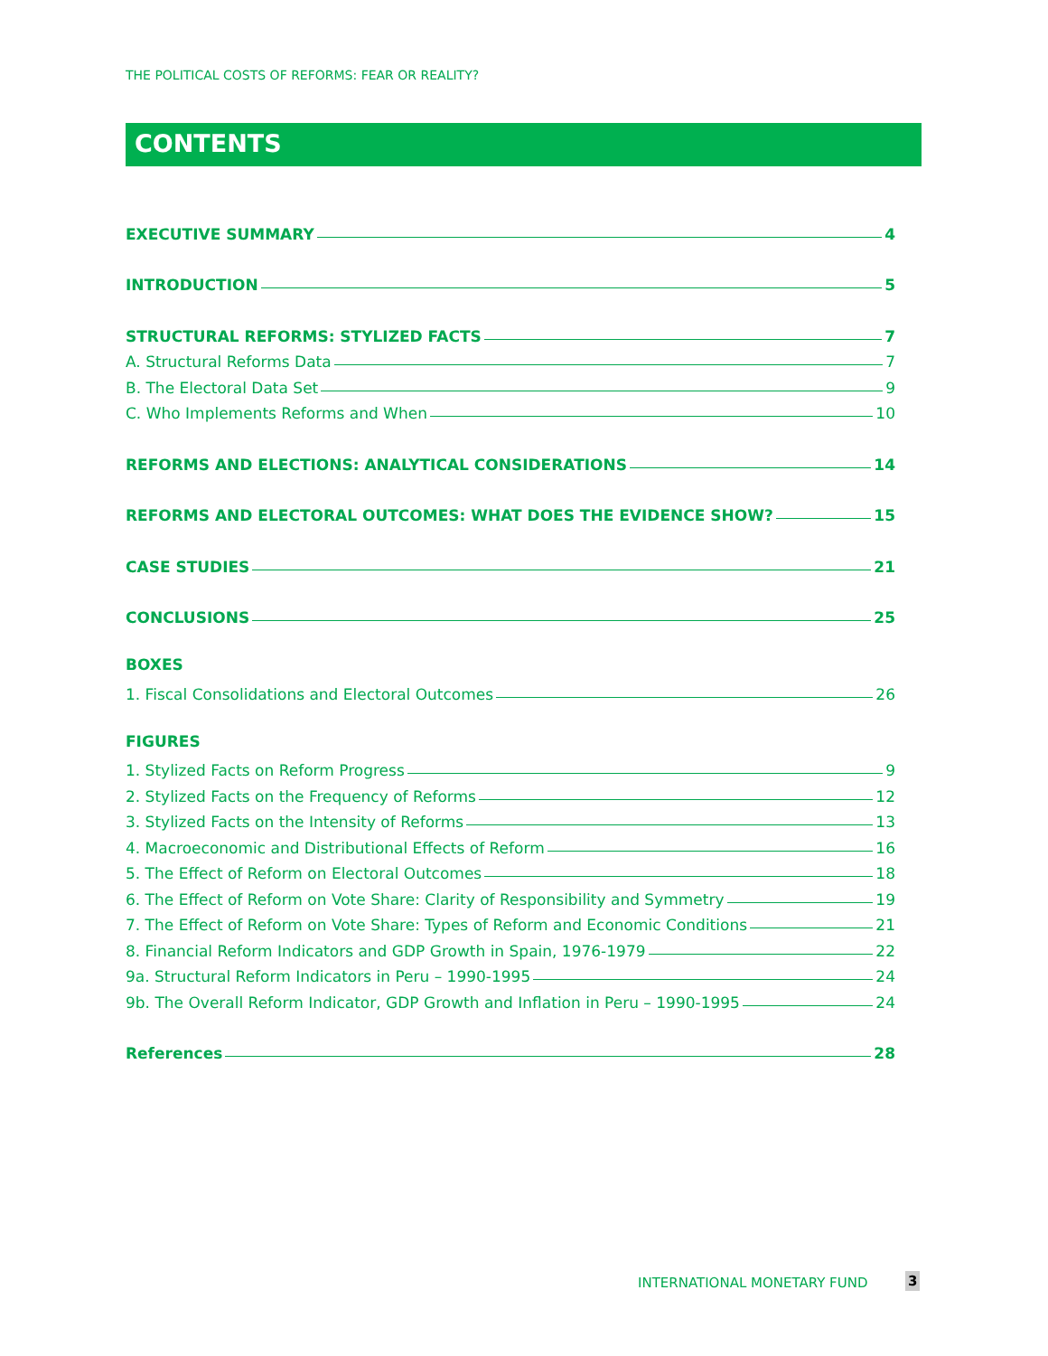THE POLITICAL COSTS OF REFORMS: FEAR OR REALITY?
CONTENTS
EXECUTIVE SUMMARY 4
INTRODUCTION 5
STRUCTURAL REFORMS: STYLIZED FACTS 7
A. Structural Reforms Data 7
B. The Electoral Data Set 9
C. Who Implements Reforms and When 10
REFORMS AND ELECTIONS: ANALYTICAL CONSIDERATIONS 14
REFORMS AND ELECTORAL OUTCOMES: WHAT DOES THE EVIDENCE SHOW? 15
CASE STUDIES 21
CONCLUSIONS 25
BOXES
1. Fiscal Consolidations and Electoral Outcomes 26
FIGURES
1. Stylized Facts on Reform Progress 9
2. Stylized Facts on the Frequency of Reforms 12
3. Stylized Facts on the Intensity of Reforms 13
4. Macroeconomic and Distributional Effects of Reform 16
5. The Effect of Reform on Electoral Outcomes 18
6. The Effect of Reform on Vote Share: Clarity of Responsibility and Symmetry 19
7. The Effect of Reform on Vote Share: Types of Reform and Economic Conditions 21
8. Financial Reform Indicators and GDP Growth in Spain, 1976-1979 22
9a. Structural Reform Indicators in Peru – 1990-1995 24
9b. The Overall Reform Indicator, GDP Growth and Inflation in Peru – 1990-1995 24
References 28
INTERNATIONAL MONETARY FUND 3